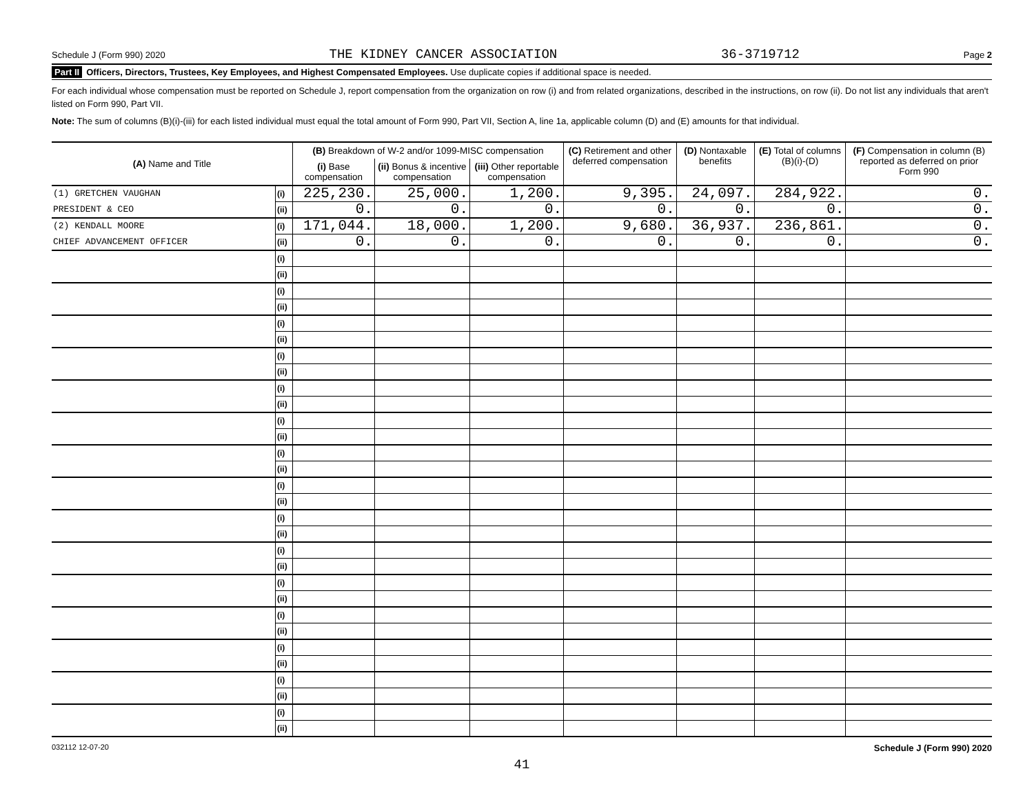Schedule J (Form 990) 2020 THE KIDNEY CANCER ASSOCIATION 36-3719712 Page 2
Part II Officers, Directors, Trustees, Key Employees, and Highest Compensated Employees. Use duplicate copies if additional space is needed.
For each individual whose compensation must be reported on Schedule J, report compensation from the organization on row (i) and from related organizations, described in the instructions, on row (ii). Do not list any individuals that aren't listed on Form 990, Part VII.
Note: The sum of columns (B)(i)-(iii) for each listed individual must equal the total amount of Form 990, Part VII, Section A, line 1a, applicable column (D) and (E) amounts for that individual.
| (A) Name and Title | | (B) Breakdown of W-2 and/or 1099-MISC compensation | | | (C) Retirement and other deferred compensation | (D) Nontaxable benefits | (E) Total of columns (B)(i)-(D) | (F) Compensation in column (B) reported as deferred on prior Form 990 |
| --- | --- | --- | --- | --- | --- | --- | --- | --- |
| | | (i) Base compensation | (ii) Bonus & incentive compensation | (iii) Other reportable compensation | | | | |
| (1) GRETCHEN VAUGHAN | (i) | 225,230. | 25,000. | 1,200. | 9,395. | 24,097. | 284,922. | 0. |
| PRESIDENT & CEO | (ii) | 0. | 0. | 0. | 0. | 0. | 0. | 0. |
| (2) KENDALL MOORE | (i) | 171,044. | 18,000. | 1,200. | 9,680. | 36,937. | 236,861. | 0. |
| CHIEF ADVANCEMENT OFFICER | (ii) | 0. | 0. | 0. | 0. | 0. | 0. | 0. |
| | (i) | | | | | | | |
| | (ii) | | | | | | | |
| | (i) | | | | | | | |
| | (ii) | | | | | | | |
| | (i) | | | | | | | |
| | (ii) | | | | | | | |
| | (i) | | | | | | | |
| | (ii) | | | | | | | |
| | (i) | | | | | | | |
| | (ii) | | | | | | | |
| | (i) | | | | | | | |
| | (ii) | | | | | | | |
| | (i) | | | | | | | |
| | (ii) | | | | | | | |
| | (i) | | | | | | | |
| | (ii) | | | | | | | |
| | (i) | | | | | | | |
| | (ii) | | | | | | | |
| | (i) | | | | | | | |
| | (ii) | | | | | | | |
| | (i) | | | | | | | |
| | (ii) | | | | | | | |
| | (i) | | | | | | | |
| | (ii) | | | | | | | |
| | (i) | | | | | | | |
| | (ii) | | | | | | | |
| | (i) | | | | | | | |
| | (ii) | | | | | | | |
| | (i) | | | | | | | |
| | (ii) | | | | | | | |
032112 12-07-20 Schedule J (Form 990) 2020
41